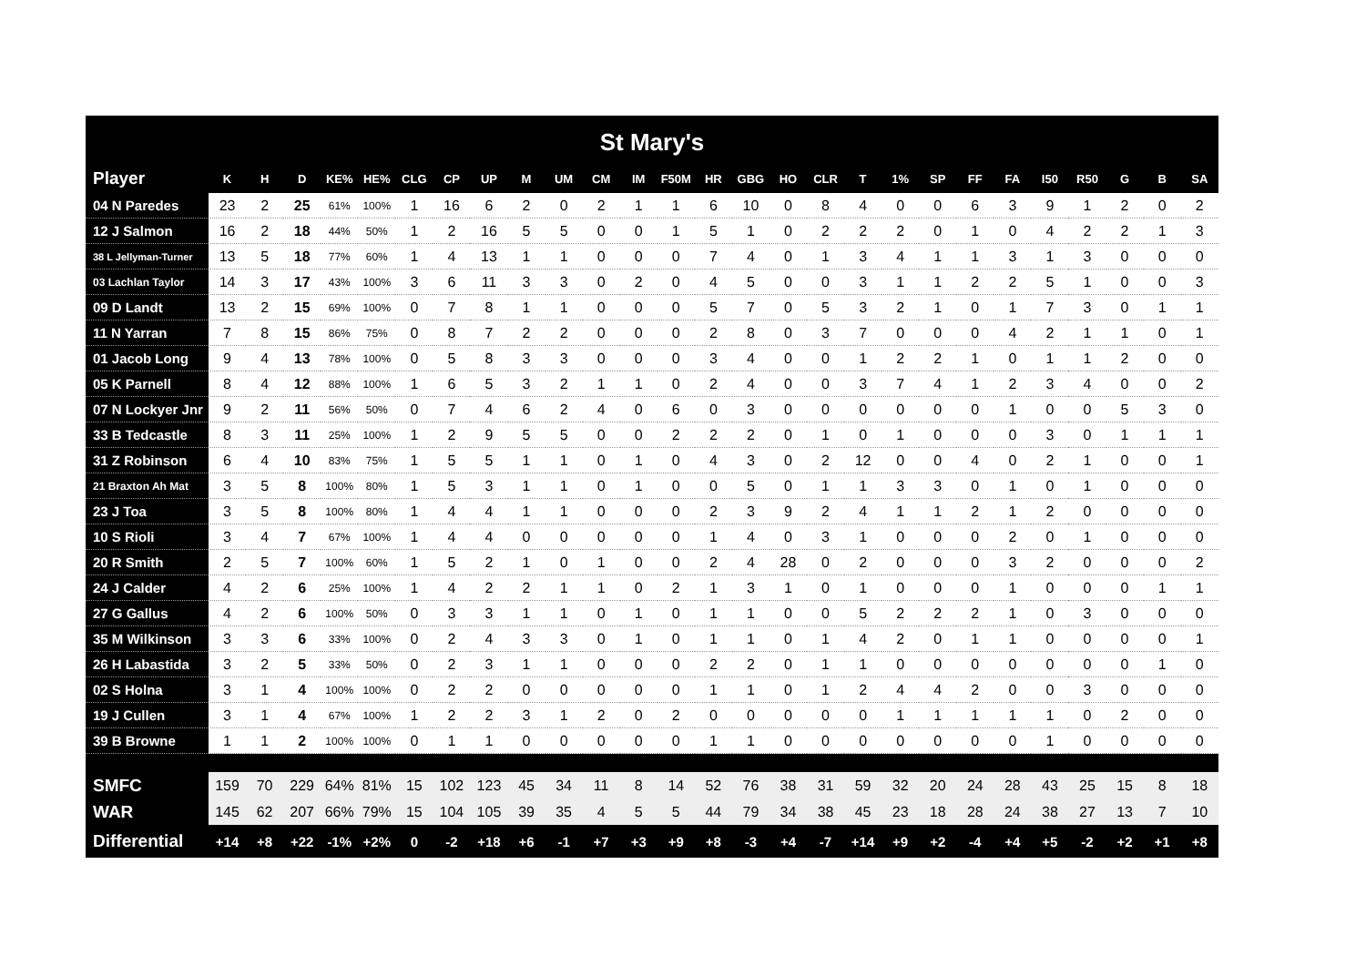St Mary's
| Player | K | H | D | KE% | HE% | CLG | CP | UP | M | UM | CM | IM | F50M | HR | GBG | HO | CLR | T | 1% | SP | FF | FA | I50 | R50 | G | B | SA |
| --- | --- | --- | --- | --- | --- | --- | --- | --- | --- | --- | --- | --- | --- | --- | --- | --- | --- | --- | --- | --- | --- | --- | --- | --- | --- | --- | --- |
| 04 N Paredes | 23 | 2 | 25 | 61% | 100% | 1 | 16 | 6 | 2 | 0 | 2 | 1 | 1 | 6 | 10 | 0 | 8 | 4 | 0 | 0 | 6 | 3 | 9 | 1 | 2 | 0 | 2 |
| 12 J Salmon | 16 | 2 | 18 | 44% | 50% | 1 | 2 | 16 | 5 | 5 | 0 | 0 | 1 | 5 | 1 | 0 | 2 | 2 | 2 | 0 | 1 | 0 | 4 | 2 | 2 | 1 | 3 |
| 38 L Jellyman-Turner | 13 | 5 | 18 | 77% | 60% | 1 | 4 | 13 | 1 | 1 | 0 | 0 | 0 | 7 | 4 | 0 | 1 | 3 | 4 | 1 | 1 | 3 | 1 | 3 | 0 | 0 | 0 |
| 03 Lachlan Taylor | 14 | 3 | 17 | 43% | 100% | 3 | 6 | 11 | 3 | 3 | 0 | 2 | 0 | 4 | 5 | 0 | 0 | 3 | 1 | 1 | 2 | 2 | 5 | 1 | 0 | 0 | 3 |
| 09 D Landt | 13 | 2 | 15 | 69% | 100% | 0 | 7 | 8 | 1 | 1 | 0 | 0 | 0 | 5 | 7 | 0 | 5 | 3 | 2 | 1 | 0 | 1 | 7 | 3 | 0 | 1 | 1 |
| 11 N Yarran | 7 | 8 | 15 | 86% | 75% | 0 | 8 | 7 | 2 | 2 | 0 | 0 | 0 | 2 | 8 | 0 | 3 | 7 | 0 | 0 | 0 | 4 | 2 | 1 | 1 | 0 | 1 |
| 01 Jacob Long | 9 | 4 | 13 | 78% | 100% | 0 | 5 | 8 | 3 | 3 | 0 | 0 | 0 | 3 | 4 | 0 | 0 | 1 | 2 | 2 | 1 | 0 | 1 | 1 | 2 | 0 | 0 |
| 05 K Parnell | 8 | 4 | 12 | 88% | 100% | 1 | 6 | 5 | 3 | 2 | 1 | 1 | 0 | 2 | 4 | 0 | 0 | 3 | 7 | 4 | 1 | 2 | 3 | 4 | 0 | 0 | 2 |
| 07 N Lockyer Jnr | 9 | 2 | 11 | 56% | 50% | 0 | 7 | 4 | 6 | 2 | 4 | 0 | 6 | 0 | 3 | 0 | 0 | 0 | 0 | 0 | 0 | 1 | 0 | 0 | 5 | 3 | 0 |
| 33 B Tedcastle | 8 | 3 | 11 | 25% | 100% | 1 | 2 | 9 | 5 | 5 | 0 | 0 | 2 | 2 | 2 | 0 | 1 | 0 | 1 | 0 | 0 | 0 | 3 | 0 | 1 | 1 | 1 |
| 31 Z Robinson | 6 | 4 | 10 | 83% | 75% | 1 | 5 | 5 | 1 | 1 | 0 | 1 | 0 | 4 | 3 | 0 | 2 | 12 | 0 | 0 | 4 | 0 | 2 | 1 | 0 | 0 | 1 |
| 21 Braxton Ah Mat | 3 | 5 | 8 | 100% | 80% | 1 | 5 | 3 | 1 | 1 | 0 | 1 | 0 | 0 | 5 | 0 | 1 | 1 | 3 | 3 | 0 | 1 | 0 | 1 | 0 | 0 | 0 |
| 23 J Toa | 3 | 5 | 8 | 100% | 80% | 1 | 4 | 4 | 1 | 1 | 0 | 0 | 0 | 2 | 3 | 9 | 2 | 4 | 1 | 1 | 2 | 1 | 2 | 0 | 0 | 0 | 0 |
| 10 S Rioli | 3 | 4 | 7 | 67% | 100% | 1 | 4 | 4 | 0 | 0 | 0 | 0 | 0 | 1 | 4 | 0 | 3 | 1 | 0 | 0 | 0 | 2 | 0 | 1 | 0 | 0 | 0 |
| 20 R Smith | 2 | 5 | 7 | 100% | 60% | 1 | 5 | 2 | 1 | 0 | 1 | 0 | 0 | 2 | 4 | 28 | 0 | 2 | 0 | 0 | 0 | 3 | 2 | 0 | 0 | 0 | 2 |
| 24 J Calder | 4 | 2 | 6 | 25% | 100% | 1 | 4 | 2 | 2 | 1 | 1 | 0 | 2 | 1 | 3 | 1 | 0 | 1 | 0 | 0 | 0 | 1 | 0 | 0 | 0 | 1 | 1 |
| 27 G Gallus | 4 | 2 | 6 | 100% | 50% | 0 | 3 | 3 | 1 | 1 | 0 | 1 | 0 | 1 | 1 | 0 | 0 | 5 | 2 | 2 | 2 | 1 | 0 | 3 | 0 | 0 | 0 |
| 35 M Wilkinson | 3 | 3 | 6 | 33% | 100% | 0 | 2 | 4 | 3 | 3 | 0 | 1 | 0 | 1 | 1 | 0 | 1 | 4 | 2 | 0 | 1 | 1 | 0 | 0 | 0 | 0 | 1 |
| 26 H Labastida | 3 | 2 | 5 | 33% | 50% | 0 | 2 | 3 | 1 | 1 | 0 | 0 | 0 | 2 | 2 | 0 | 1 | 1 | 0 | 0 | 0 | 0 | 0 | 0 | 0 | 1 | 0 |
| 02 S Holna | 3 | 1 | 4 | 100% | 100% | 0 | 2 | 2 | 0 | 0 | 0 | 0 | 0 | 1 | 1 | 0 | 1 | 2 | 4 | 4 | 2 | 0 | 0 | 3 | 0 | 0 | 0 |
| 19 J Cullen | 3 | 1 | 4 | 67% | 100% | 1 | 2 | 2 | 3 | 1 | 2 | 0 | 2 | 0 | 0 | 0 | 0 | 0 | 1 | 1 | 1 | 1 | 1 | 0 | 2 | 0 | 0 |
| 39 B Browne | 1 | 1 | 2 | 100% | 100% | 0 | 1 | 1 | 0 | 0 | 0 | 0 | 0 | 1 | 1 | 0 | 0 | 0 | 0 | 0 | 0 | 0 | 1 | 0 | 0 | 0 | 0 |
| SMFC | 159 | 70 | 229 | 64% | 81% | 15 | 102 | 123 | 45 | 34 | 11 | 8 | 14 | 52 | 76 | 38 | 31 | 59 | 32 | 20 | 24 | 28 | 43 | 25 | 15 | 8 | 18 |
| WAR | 145 | 62 | 207 | 66% | 79% | 15 | 104 | 105 | 39 | 35 | 4 | 5 | 5 | 44 | 79 | 34 | 38 | 45 | 23 | 18 | 28 | 24 | 38 | 27 | 13 | 7 | 10 |
| Differential | +14 | +8 | +22 | -1% | +2% | 0 | -2 | +18 | +6 | -1 | +7 | +3 | +9 | +8 | -3 | +4 | -7 | +14 | +9 | +2 | -4 | +4 | +5 | -2 | +2 | +1 | +8 |